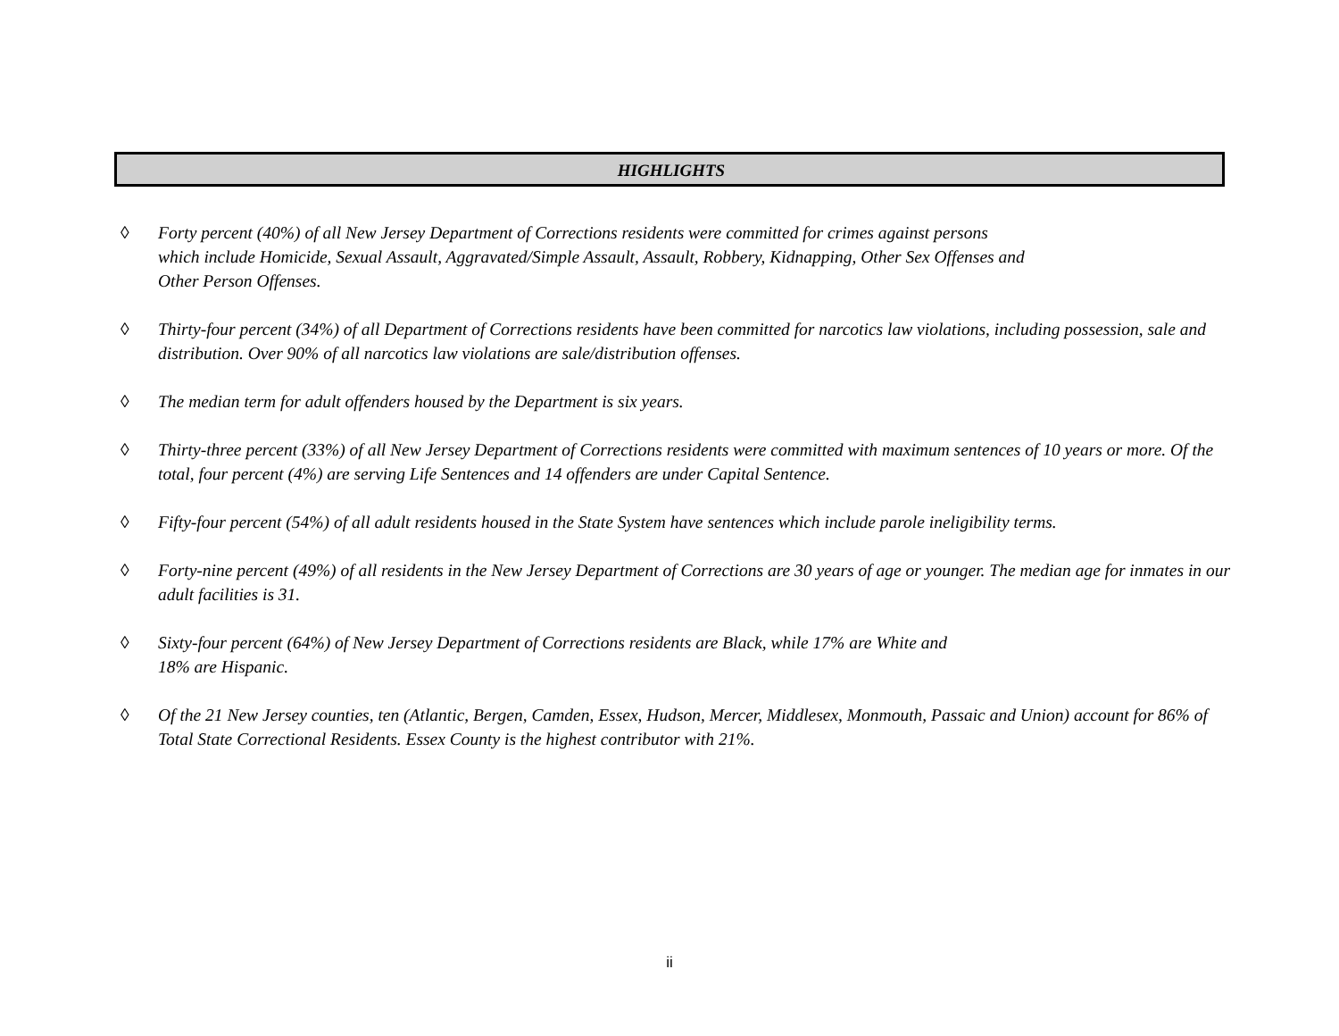HIGHLIGHTS
◊ Forty percent (40%) of all New Jersey Department of Corrections residents were committed for crimes against persons
which include Homicide, Sexual Assault, Aggravated/Simple Assault, Assault, Robbery, Kidnapping, Other Sex Offenses and
Other Person Offenses.
◊ Thirty-four percent (34%) of all Department of Corrections residents have been committed for narcotics law violations, including possession, sale and distribution. Over 90% of all narcotics law violations are sale/distribution offenses.
◊ The median term for adult offenders housed by the Department is six years.
◊ Thirty-three percent (33%) of all New Jersey Department of Corrections residents were committed with maximum sentences of 10 years or more. Of the total, four percent (4%) are serving Life Sentences and 14 offenders are under Capital Sentence.
◊ Fifty-four percent (54%) of all adult residents housed in the State System have sentences which include parole ineligibility terms.
◊ Forty-nine percent (49%) of all residents in the New Jersey Department of Corrections are 30 years of age or younger. The median age for inmates in our adult facilities is 31.
◊ Sixty-four percent (64%) of New Jersey Department of Corrections residents are Black, while 17% are White and
18% are Hispanic.
◊ Of the 21 New Jersey counties, ten (Atlantic, Bergen, Camden, Essex, Hudson, Mercer, Middlesex, Monmouth, Passaic and Union) account for 86% of Total State Correctional Residents. Essex County is the highest contributor with 21%.
ii